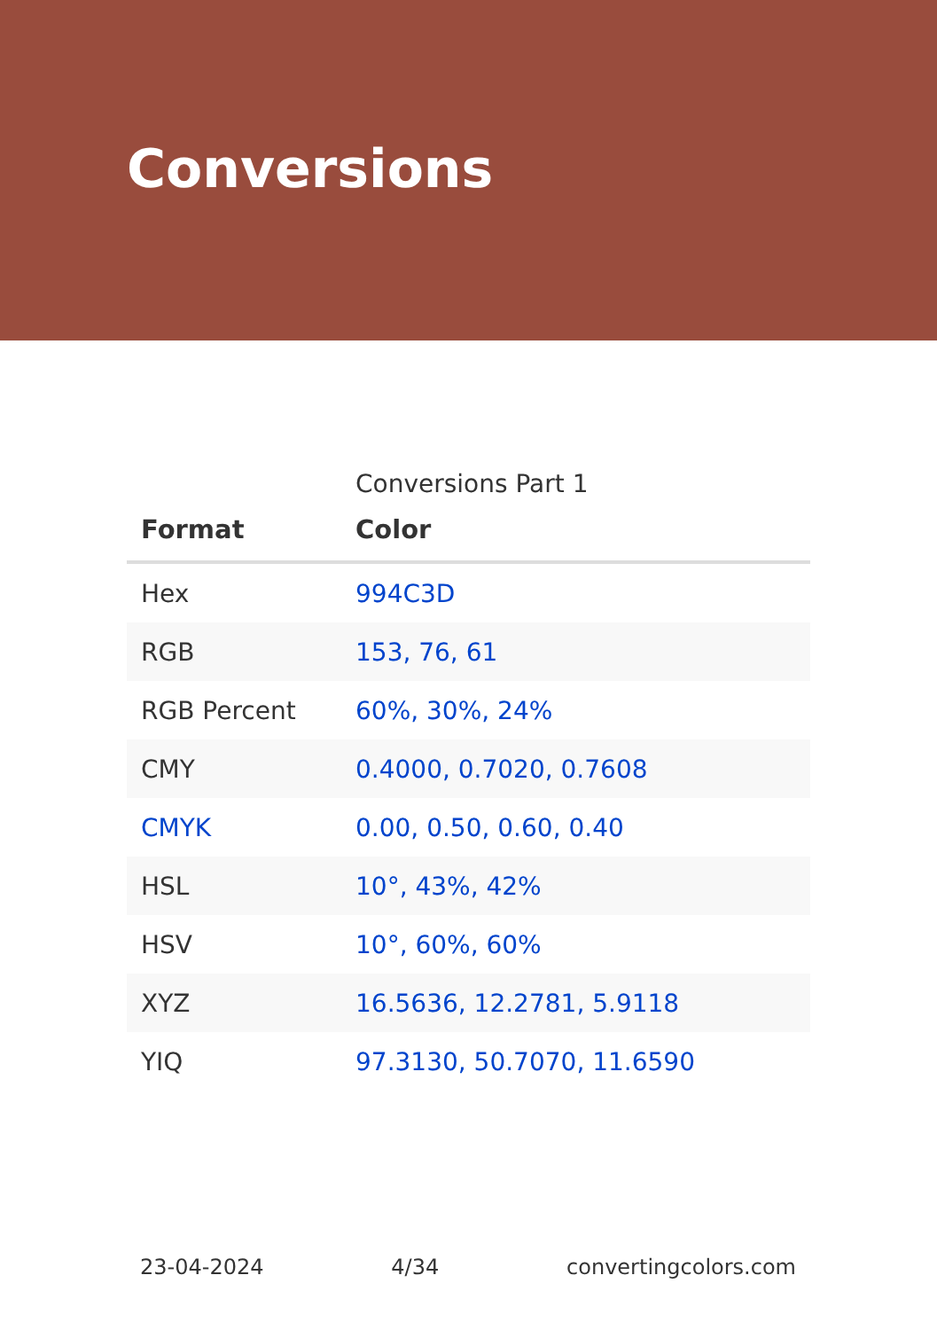Conversions
Conversions Part 1
| Format | Color |
| --- | --- |
| Hex | 994C3D |
| RGB | 153, 76, 61 |
| RGB Percent | 60%, 30%, 24% |
| CMY | 0.4000, 0.7020, 0.7608 |
| CMYK | 0.00, 0.50, 0.60, 0.40 |
| HSL | 10°, 43%, 42% |
| HSV | 10°, 60%, 60% |
| XYZ | 16.5636, 12.2781, 5.9118 |
| YIQ | 97.3130, 50.7070, 11.6590 |
23-04-2024 4/34 convertingcolors.com